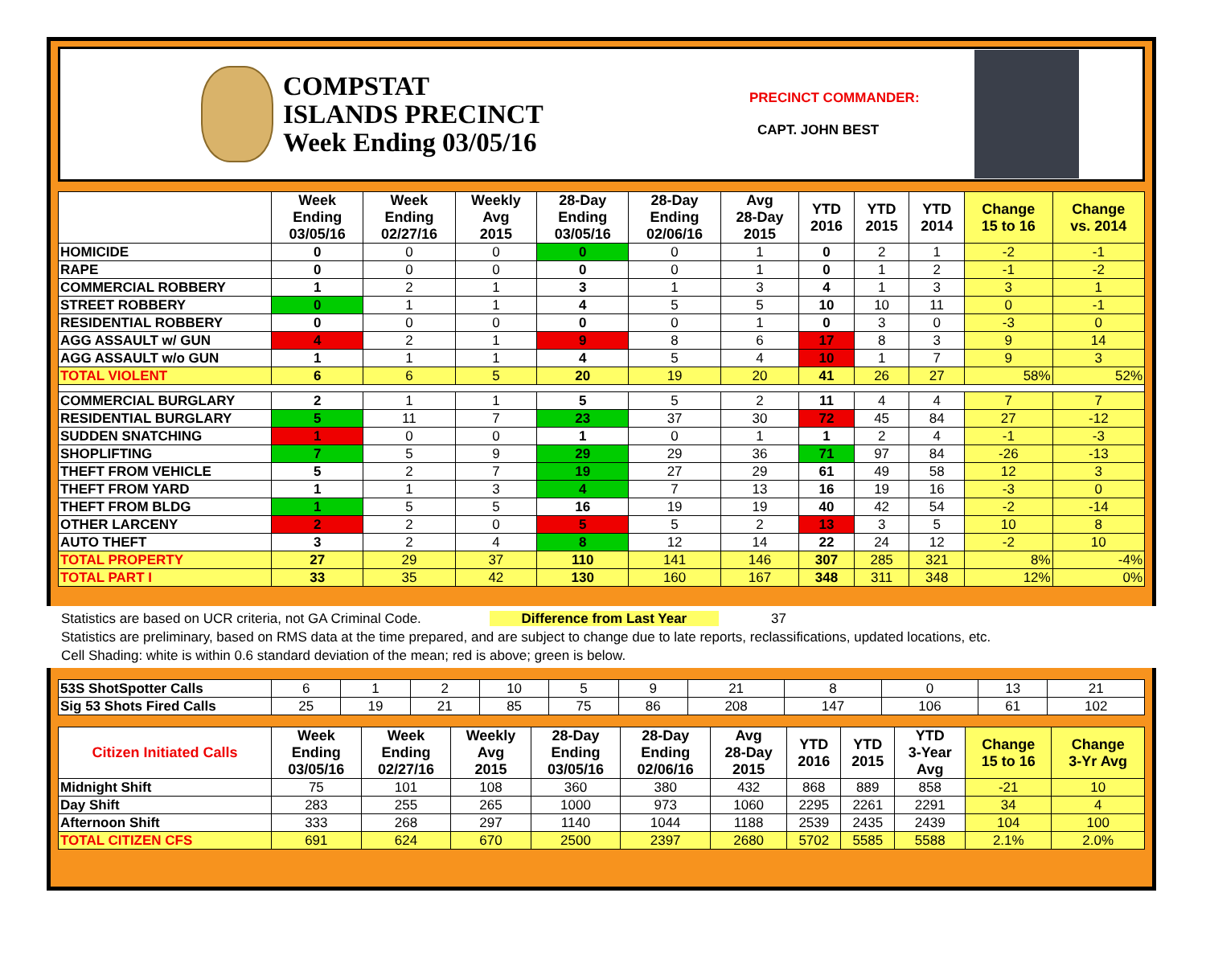COMPSTAT
ISLANDS PRECINCT
Week Ending 03/05/16
PRECINCT COMMANDER:
CAPT. JOHN BEST
| | Week Ending 03/05/16 | Week Ending 02/27/16 | Weekly Avg 2015 | 28-Day Ending 03/05/16 | 28-Day Ending 02/06/16 | Avg 28-Day 2015 | YTD 2016 | YTD 2015 | YTD 2014 | Change 15 to 16 | Change vs. 2014 |
| --- | --- | --- | --- | --- | --- | --- | --- | --- | --- | --- | --- |
| HOMICIDE | 0 | 0 | 0 | 0 | 0 | 1 | 0 | 2 | 1 | -2 | -1 |
| RAPE | 0 | 0 | 0 | 0 | 0 | 1 | 0 | 1 | 2 | -1 | -2 |
| COMMERCIAL ROBBERY | 1 | 2 | 1 | 3 | 1 | 3 | 4 | 1 | 3 | 3 | 1 |
| STREET ROBBERY | 0 | 1 | 1 | 4 | 5 | 5 | 10 | 10 | 11 | 0 | -1 |
| RESIDENTIAL ROBBERY | 0 | 0 | 0 | 0 | 0 | 1 | 0 | 3 | 0 | -3 | 0 |
| AGG ASSAULT w/ GUN | 4 | 2 | 1 | 9 | 8 | 6 | 17 | 8 | 3 | 9 | 14 |
| AGG ASSAULT w/o GUN | 1 | 1 | 1 | 4 | 5 | 4 | 10 | 1 | 7 | 9 | 3 |
| TOTAL VIOLENT | 6 | 6 | 5 | 20 | 19 | 20 | 41 | 26 | 27 | 58% | 52% |
| COMMERCIAL BURGLARY | 2 | 1 | 1 | 5 | 5 | 2 | 11 | 4 | 4 | 7 | 7 |
| RESIDENTIAL BURGLARY | 5 | 11 | 7 | 23 | 37 | 30 | 72 | 45 | 84 | 27 | -12 |
| SUDDEN SNATCHING | 1 | 0 | 0 | 1 | 0 | 1 | 1 | 2 | 4 | -1 | -3 |
| SHOPLIFTING | 7 | 5 | 9 | 29 | 29 | 36 | 71 | 97 | 84 | -26 | -13 |
| THEFT FROM VEHICLE | 5 | 2 | 7 | 19 | 27 | 29 | 61 | 49 | 58 | 12 | 3 |
| THEFT FROM YARD | 1 | 1 | 3 | 4 | 7 | 13 | 16 | 19 | 16 | -3 | 0 |
| THEFT FROM BLDG | 1 | 5 | 5 | 16 | 19 | 19 | 40 | 42 | 54 | -2 | -14 |
| OTHER LARCENY | 2 | 2 | 0 | 5 | 5 | 2 | 13 | 3 | 5 | 10 | 8 |
| AUTO THEFT | 3 | 2 | 4 | 8 | 12 | 14 | 22 | 24 | 12 | -2 | 10 |
| TOTAL PROPERTY | 27 | 29 | 37 | 110 | 141 | 146 | 307 | 285 | 321 | 8% | -4% |
| TOTAL PART I | 33 | 35 | 42 | 130 | 160 | 167 | 348 | 311 | 348 | 12% | 0% |
Statistics are based on UCR criteria, not GA Criminal Code. Difference from Last Year 37
Statistics are preliminary, based on RMS data at the time prepared, and are subject to change due to late reports, reclassifications, updated locations, etc.
Cell Shading: white is within 0.6 standard deviation of the mean; red is above; green is below.
| 53S ShotSpotter Calls | 6 | 1 | 2 | 10 | 5 | 9 | 21 | 8 | 0 | 13 | 21 |
| Sig 53 Shots Fired Calls | 25 | 19 | 21 | 85 | 75 | 86 | 208 | 147 | 106 | 61 | 102 |
| Citizen Initiated Calls | Week Ending 03/05/16 | Week Ending 02/27/16 | Weekly Avg 2015 | 28-Day Ending 03/05/16 | 28-Day Ending 02/06/16 | Avg 28-Day 2015 | YTD 2016 | YTD 2015 | YTD 3-Year Avg | Change 15 to 16 | Change 3-Yr Avg |
| --- | --- | --- | --- | --- | --- | --- | --- | --- | --- | --- | --- |
| Midnight Shift | 75 | 101 | 108 | 360 | 380 | 432 | 868 | 889 | 858 | -21 | 10 |
| Day Shift | 283 | 255 | 265 | 1000 | 973 | 1060 | 2295 | 2261 | 2291 | 34 | 4 |
| Afternoon Shift | 333 | 268 | 297 | 1140 | 1044 | 1188 | 2539 | 2435 | 2439 | 104 | 100 |
| TOTAL CITIZEN CFS | 691 | 624 | 670 | 2500 | 2397 | 2680 | 5702 | 5585 | 5588 | 2.1% | 2.0% |